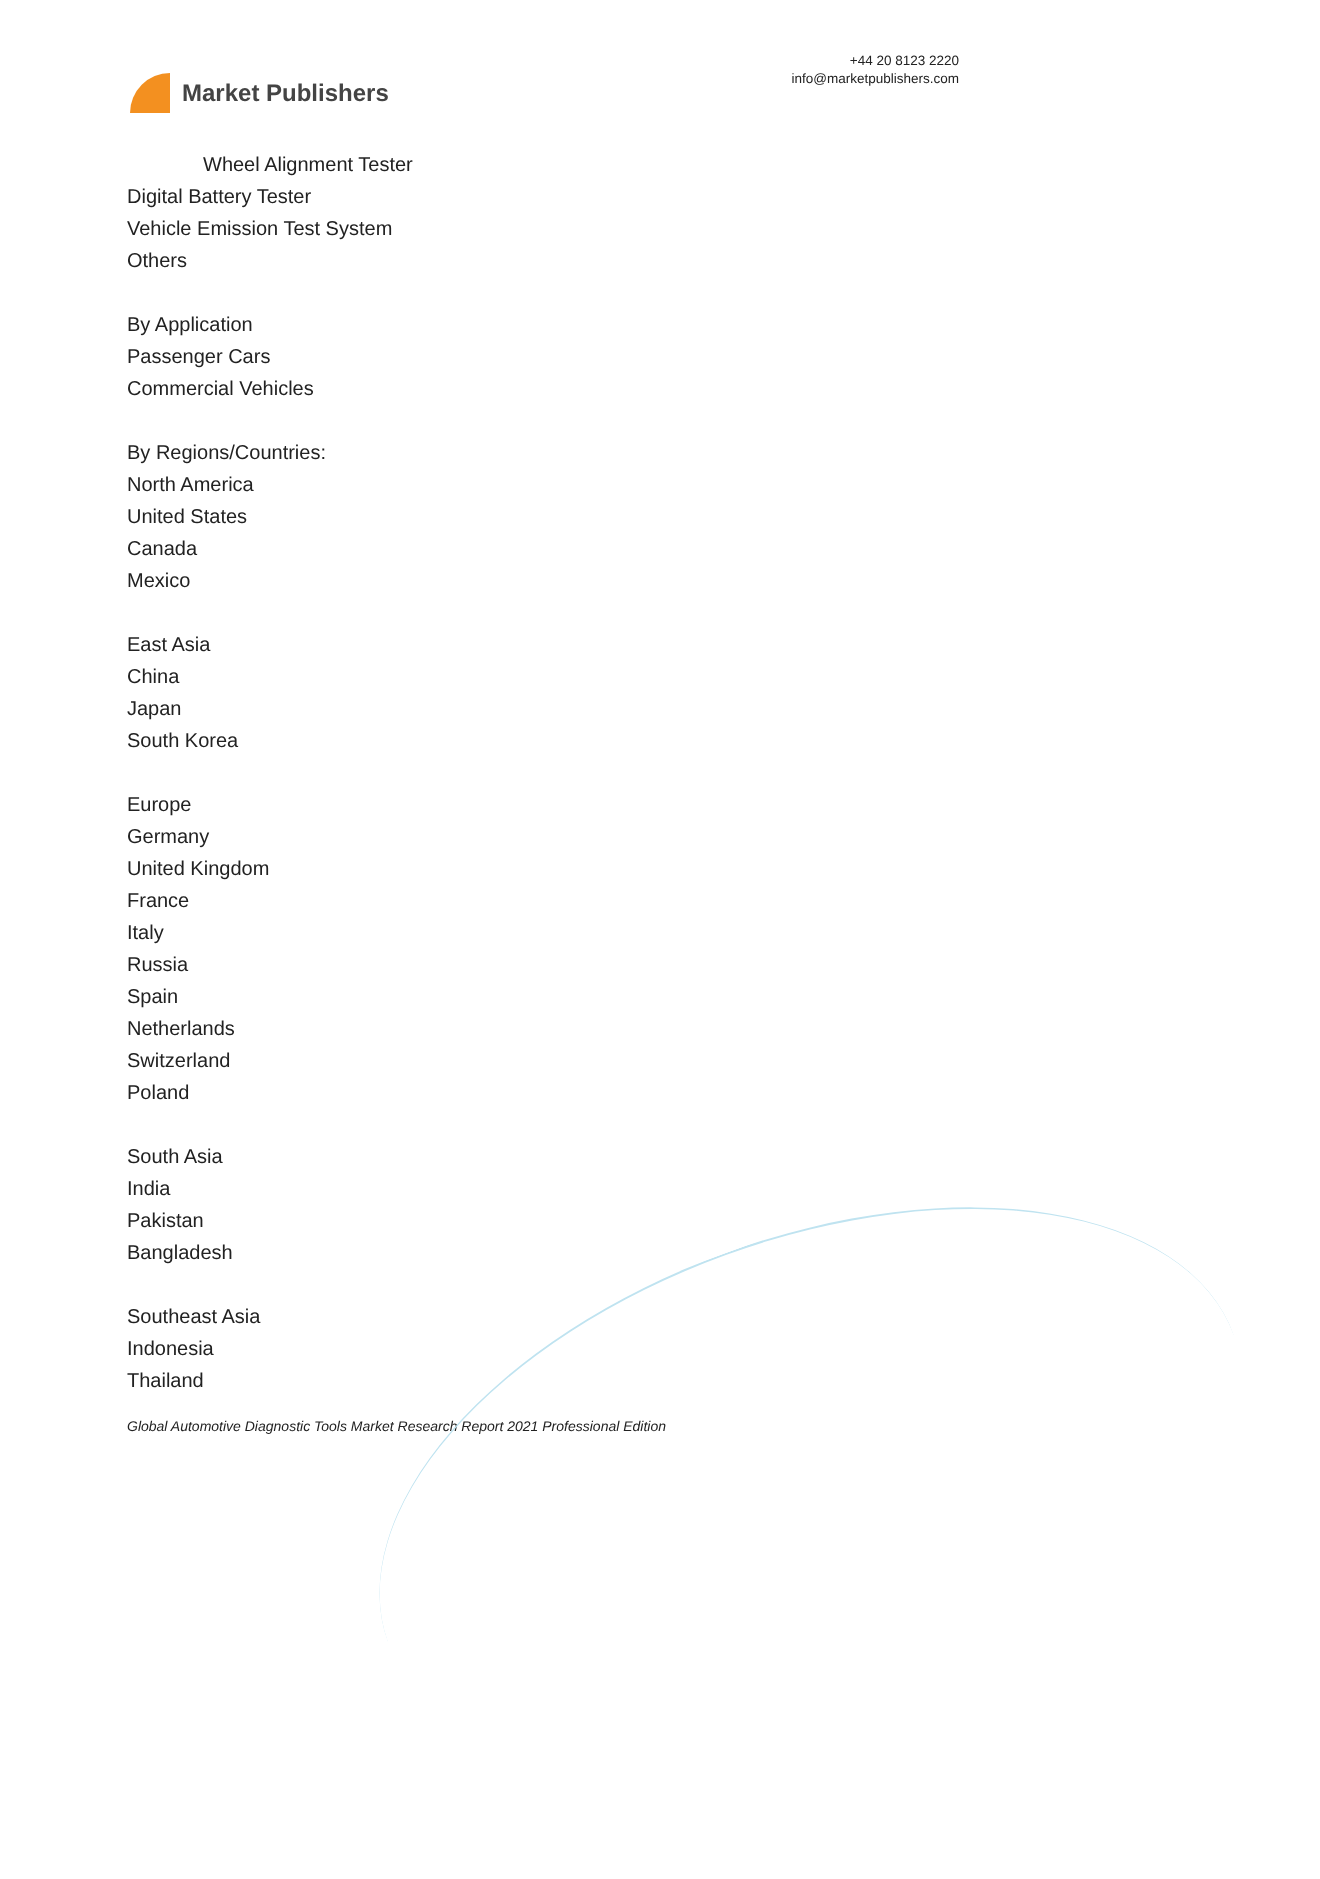Market Publishers
+44 20 8123 2220
info@marketpublishers.com
Wheel Alignment Tester
Digital Battery Tester
Vehicle Emission Test System
Others
By Application
Passenger Cars
Commercial Vehicles
By Regions/Countries:
North America
United States
Canada
Mexico
East Asia
China
Japan
South Korea
Europe
Germany
United Kingdom
France
Italy
Russia
Spain
Netherlands
Switzerland
Poland
South Asia
India
Pakistan
Bangladesh
Southeast Asia
Indonesia
Thailand
Global Automotive Diagnostic Tools Market Research Report 2021 Professional Edition